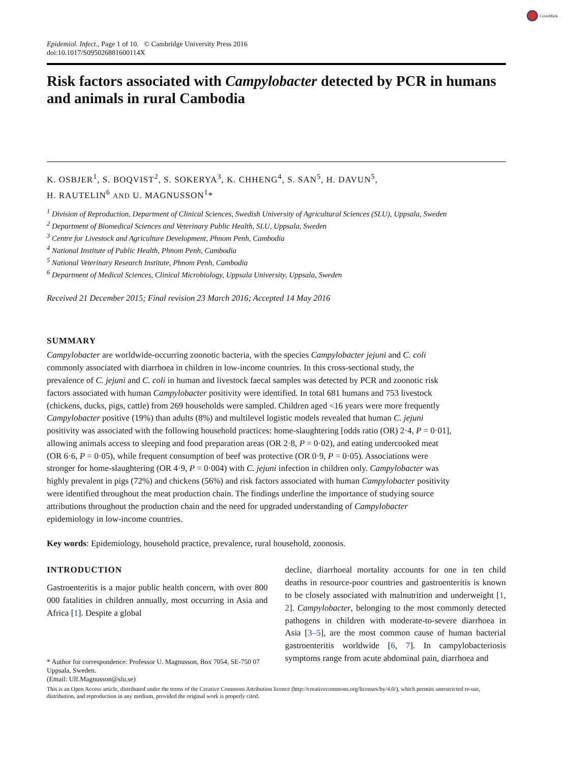CrossMark
Epidemiol. Infect., Page 1 of 10. © Cambridge University Press 2016
doi:10.1017/S095026881600114X
Risk factors associated with Campylobacter detected by PCR in humans and animals in rural Cambodia
K. OSBJER<sup>1</sup>, S. BOQVIST<sup>2</sup>, S. SOKERYA<sup>3</sup>, K. CHHENG<sup>4</sup>, S. SAN<sup>5</sup>, H. DAVUN<sup>5</sup>,
H. RAUTELIN<sup>6</sup> AND U. MAGNUSSON<sup>1</sup>*
<sup>1</sup> Division of Reproduction, Department of Clinical Sciences, Swedish University of Agricultural Sciences (SLU), Uppsala, Sweden
<sup>2</sup> Department of Biomedical Sciences and Veterinary Public Health, SLU, Uppsala, Sweden
<sup>3</sup> Centre for Livestock and Agriculture Development, Phnom Penh, Cambodia
<sup>4</sup> National Institute of Public Health, Phnom Penh, Cambodia
<sup>5</sup> National Veterinary Research Institute, Phnom Penh, Cambodia
<sup>6</sup> Department of Medical Sciences, Clinical Microbiology, Uppsala University, Uppsala, Sweden
Received 21 December 2015; Final revision 23 March 2016; Accepted 14 May 2016
SUMMARY
Campylobacter are worldwide-occurring zoonotic bacteria, with the species Campylobacter jejuni and C. coli commonly associated with diarrhoea in children in low-income countries. In this cross-sectional study, the prevalence of C. jejuni and C. coli in human and livestock faecal samples was detected by PCR and zoonotic risk factors associated with human Campylobacter positivity were identified. In total 681 humans and 753 livestock (chickens, ducks, pigs, cattle) from 269 households were sampled. Children aged <16 years were more frequently Campylobacter positive (19%) than adults (8%) and multilevel logistic models revealed that human C. jejuni positivity was associated with the following household practices: home-slaughtering [odds ratio (OR) 2·4, P = 0·01], allowing animals access to sleeping and food preparation areas (OR 2·8, P = 0·02), and eating undercooked meat (OR 6·6, P = 0·05), while frequent consumption of beef was protective (OR 0·9, P = 0·05). Associations were stronger for home-slaughtering (OR 4·9, P = 0·004) with C. jejuni infection in children only. Campylobacter was highly prevalent in pigs (72%) and chickens (56%) and risk factors associated with human Campylobacter positivity were identified throughout the meat production chain. The findings underline the importance of studying source attributions throughout the production chain and the need for upgraded understanding of Campylobacter epidemiology in low-income countries.
Key words: Epidemiology, household practice, prevalence, rural household, zoonosis.
INTRODUCTION
Gastroenteritis is a major public health concern, with over 800 000 fatalities in children annually, most occurring in Asia and Africa [1]. Despite a global
* Author for correspondence: Professor U. Magnusson, Box 7054, SE-750 07 Uppsala, Sweden.
(Email: Ulf.Magnusson@slu.se)
decline, diarrhoeal mortality accounts for one in ten child deaths in resource-poor countries and gastroenteritis is known to be closely associated with malnutrition and underweight [1, 2]. Campylobacter, belonging to the most commonly detected pathogens in children with moderate-to-severe diarrhoea in Asia [3–5], are the most common cause of human bacterial gastroenteritis worldwide [6, 7]. In campylobacteriosis symptoms range from acute abdominal pain, diarrhoea and
This is an Open Access article, distributed under the terms of the Creative Commons Attribution licence (http://creativecommons.org/licenses/by/4.0/), which permits unrestricted re-use, distribution, and reproduction in any medium, provided the original work is properly cited.